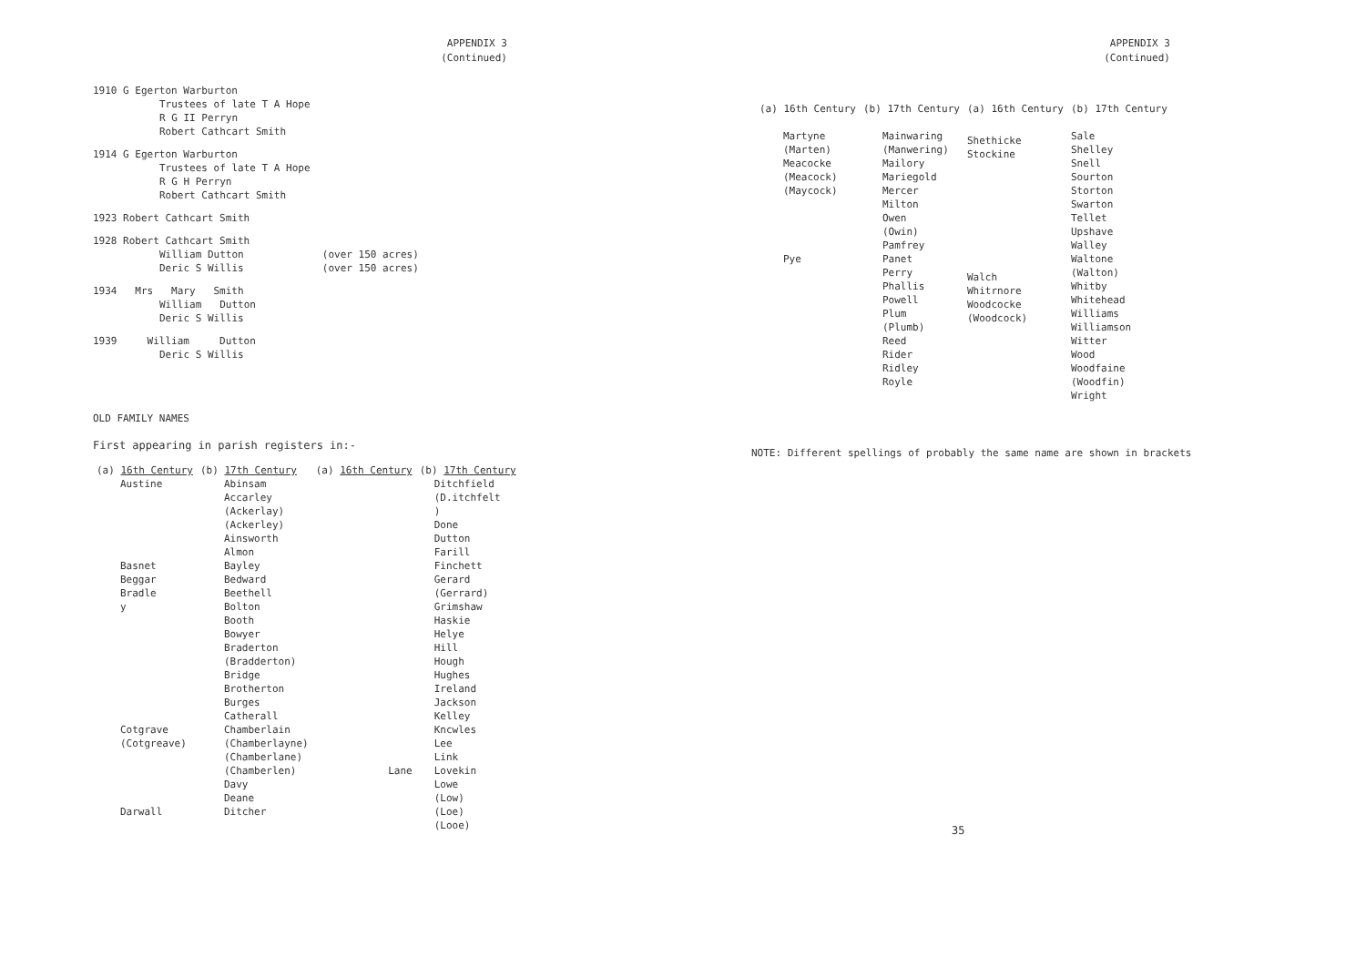APPENDIX 3
(Continued)
1910 G Egerton Warburton
Trustees of late T A Hope
R G II Perryn
Robert Cathcart Smith
1914 G Egerton Warburton
Trustees of late T A Hope
R G H Perryn
Robert Cathcart Smith
1923 Robert Cathcart Smith
1928 Robert Cathcart Smith
William Dutton (over 150 acres)
Deric S Willis (over 150 acres)
1934 Mrs Mary Smith
William Dutton
Deric S Willis
1939 William Dutton
Deric S Willis
OLD FAMILY NAMES
First appearing in parish registers in:-
| (a) 16th Century | (b) 17th Century | (a) 16th Century | (b) 17th Century |
| --- | --- | --- | --- |
| Austine Basnet Beggar Bradle y Cotgrave (Cotgreave) Darwall | Abinsam Accarley (Ackerlay) (Ackerley) Ainsworth Almon Bayley Bedward Beethell Bolton Booth Bowyer Braderton (Bradderton) Bridge Brotherton Burges Catherall Chamberlain (Chamberlayne) (Chamberlane) (Chamberlen) Davy Deane Ditcher | Lane | Ditchfield (D.itchfelt ) Done Dutton Farill Finchett Gerard (Gerrard) Grimshaw Haskie Helye Hill Hough Hughes Ireland Jackson Kelley Kncwles Lee Link Lovekin Lowe (Low) (Loe) (Looe) |
APPENDIX 3
(Continued)
| (a) 16th Century | (b) 17th Century | (a) 16th Century | (b) 17th Century |
| --- | --- | --- | --- |
| Martyne (Marten) Meacocke (Meacock) (Maycock) Pye | Mainwaring (Manwering) Mailory Mariegold Mercer Milton Owen (Owin) Pamfrey Panet Perry Phallis Powell Plum (Plumb) Reed Rider Ridley Royle | Shethicke Stockine Walch Whitrnore Woodcocke (Woodcock) | Sale Shelley Snell Sourton Storton Swarton Tellet Upshave Walley Waltone (Walton) Whitby Whitehead Williams Williamson Witter Wood Woodfaine (Woodfin) Wright |
NOTE: Different spellings of probably the same name are shown in brackets
35